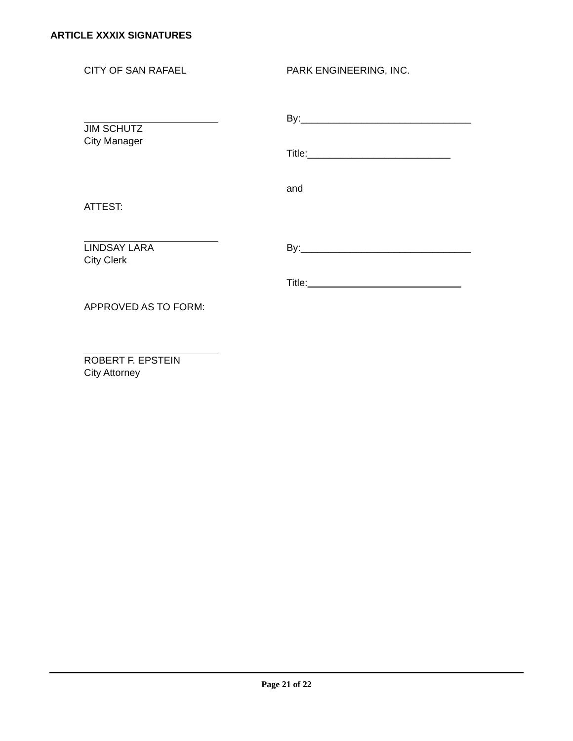ARTICLE XXXIX SIGNATURES
CITY OF SAN RAFAEL
JIM SCHUTZ
City Manager
ATTEST:
LINDSAY LARA
City Clerk
APPROVED AS TO FORM:
ROBERT F. EPSTEIN
City Attorney
PARK ENGINEERING, INC.
By:_______________________________
Title:__________________________
and
By:_______________________________
Title:
Page 21 of 22